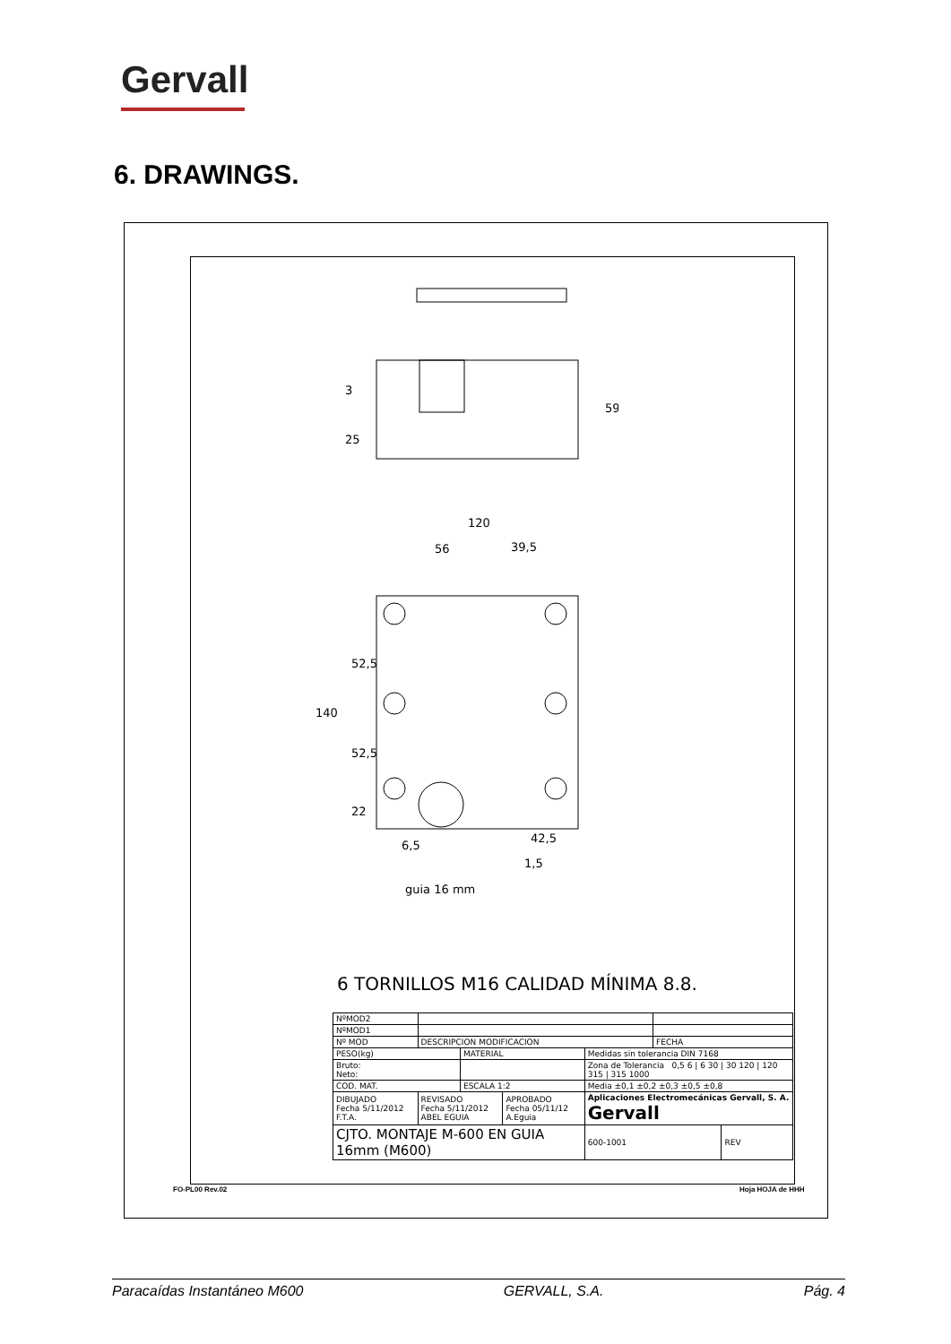Gervall
6. DRAWINGS.
59
3
25
120
56
39,5
140
52,5
52,5
22
6,5
42,5
1,5
guia 16 mm
6 TORNILLOS M16 CALIDAD MÍNIMA 8.8.
| NºMOD2 | | | | | | | |
| NºMOD1 | | | | | | | |
| Nº MOD | DESCRIPCION MODIFICACION | | | | | FECHA | |
| PESO(kg) | | MATERIAL | | Medidas sin tolerancia DIN 7168 | | | |
| Bruto: Neto: | | | | Zona de Tolerancia 0,5 6 / 6 30 / 30 120 / 120 315 / 315 1000 | | | |
| COD. MAT. | | ESCALA 1:2 | | Media ±0,1 ±0,2 ±0,3 ±0,5 ±0,8 | | | |
| DIBUJADO Fecha 5/11/2012 F.T.A. | REVISADO Fecha 5/11/2012 ABEL EGUIA | | APROBADO Fecha 05/11/12 A.Eguia | Aplicaciones Electromecánicas Gervall, S. A. Gervall | | | |
| CJTO. MONTAJE M-600 EN GUIA 16mm (M600) | | | | | 600-1001 | | REV |
FO-PL00 Rev.02 Hoja HOJA de HHH
Paracaídas Instantáneo M600 GERVALL, S.A. Pág. 4